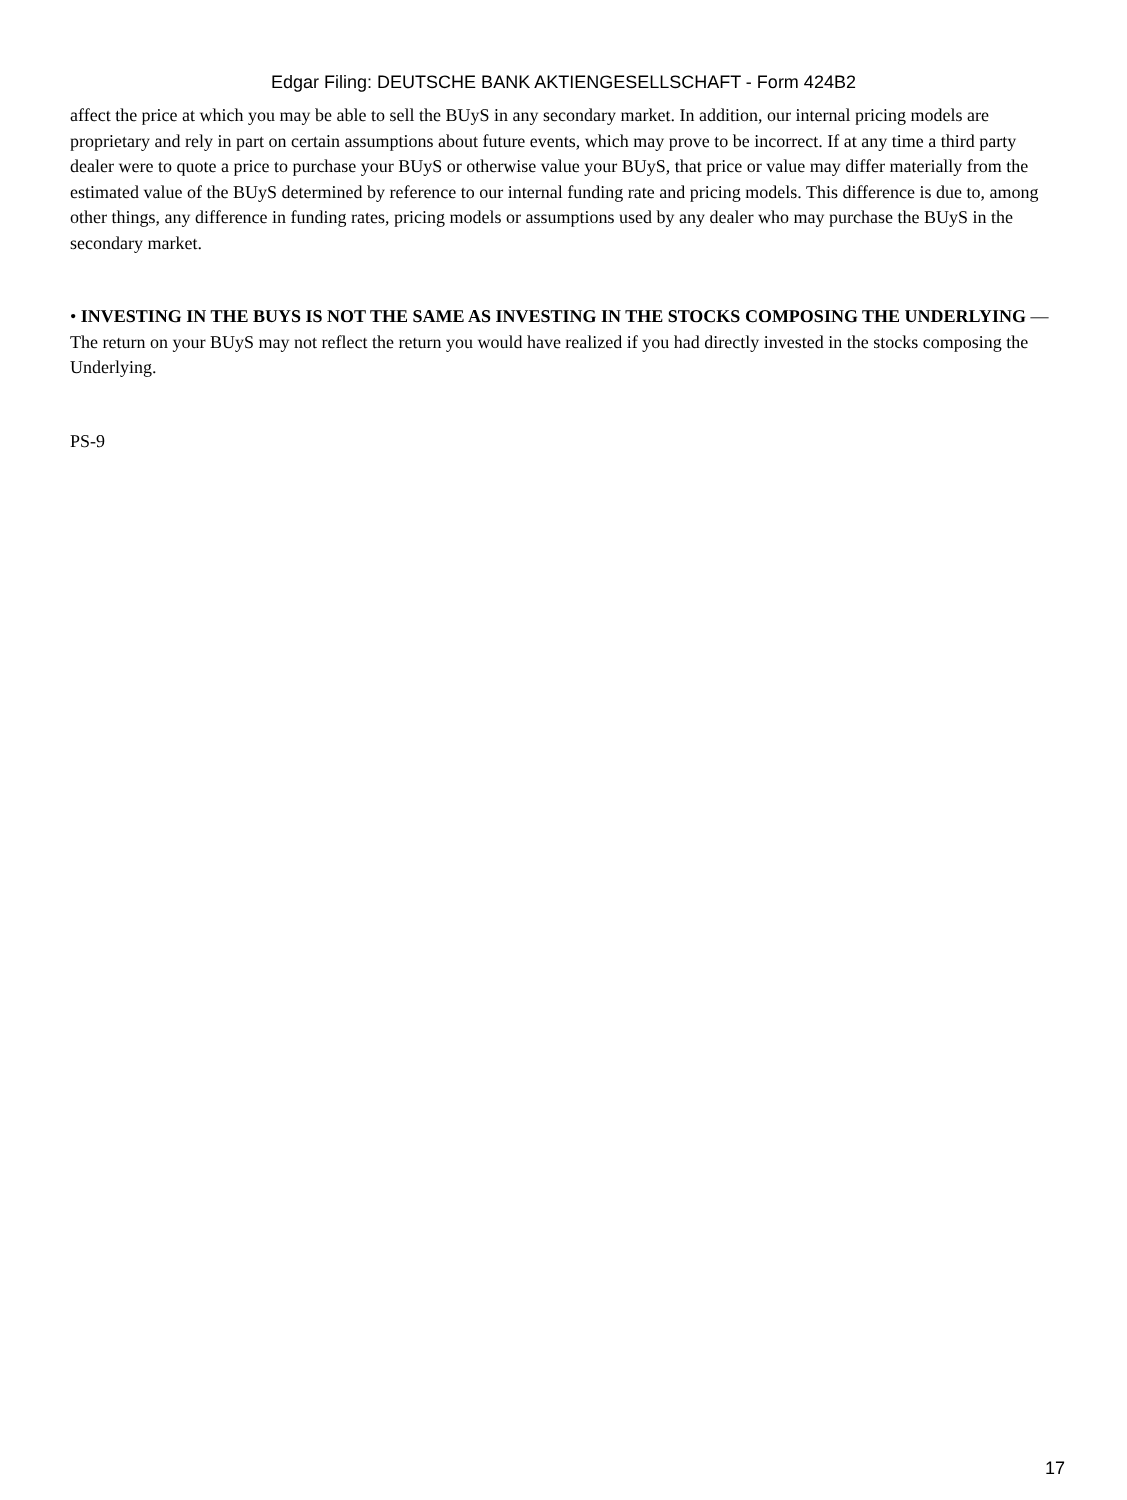Edgar Filing: DEUTSCHE BANK AKTIENGESELLSCHAFT - Form 424B2
affect the price at which you may be able to sell the BUyS in any secondary market. In addition, our internal pricing models are proprietary and rely in part on certain assumptions about future events, which may prove to be incorrect. If at any time a third party dealer were to quote a price to purchase your BUyS or otherwise value your BUyS, that price or value may differ materially from the estimated value of the BUyS determined by reference to our internal funding rate and pricing models. This difference is due to, among other things, any difference in funding rates, pricing models or assumptions used by any dealer who may purchase the BUyS in the secondary market.
• INVESTING IN THE BUYS IS NOT THE SAME AS INVESTING IN THE STOCKS COMPOSING THE UNDERLYING — The return on your BUyS may not reflect the return you would have realized if you had directly invested in the stocks composing the Underlying.
PS-9
17